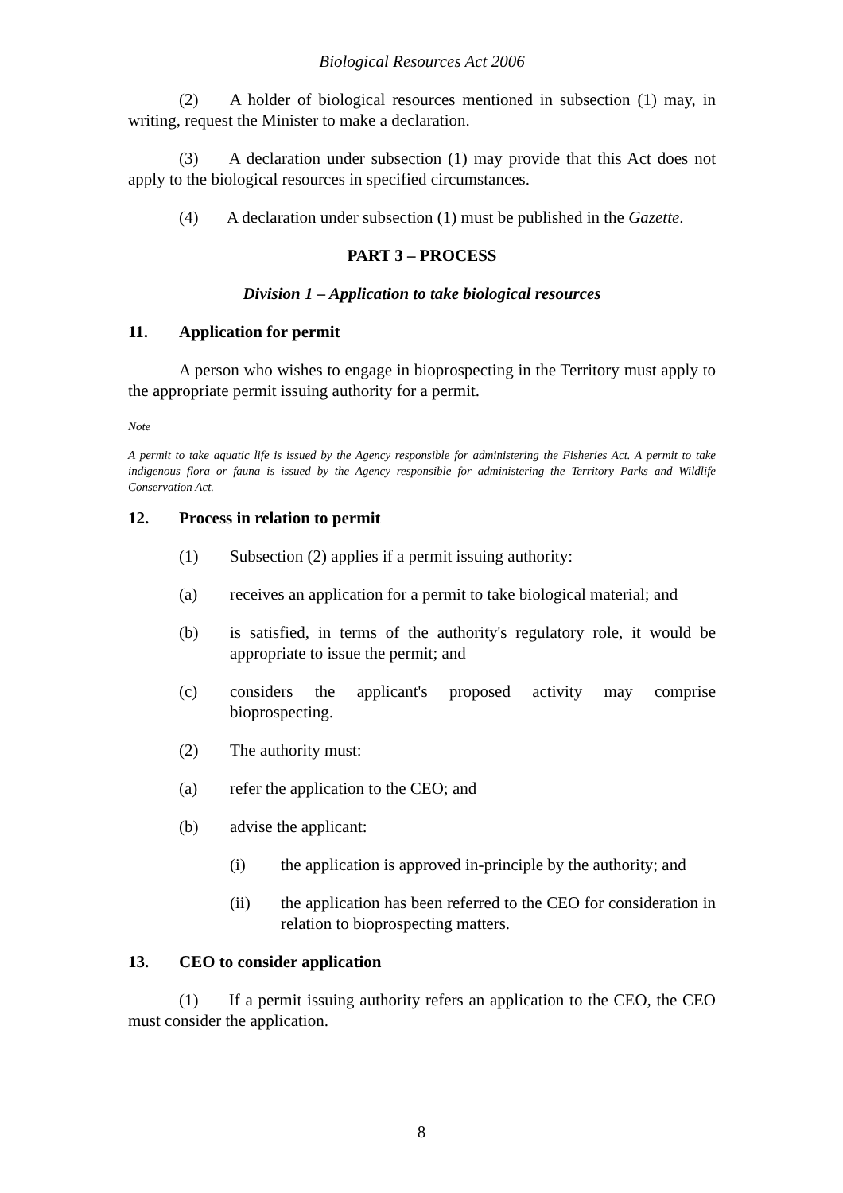Biological Resources Act 2006
(2)   A holder of biological resources mentioned in subsection (1) may, in writing, request the Minister to make a declaration.
(3)   A declaration under subsection (1) may provide that this Act does not apply to the biological resources in specified circumstances.
(4)   A declaration under subsection (1) must be published in the Gazette.
PART 3 – PROCESS
Division 1 – Application to take biological resources
11. Application for permit
A person who wishes to engage in bioprospecting in the Territory must apply to the appropriate permit issuing authority for a permit.
Note
A permit to take aquatic life is issued by the Agency responsible for administering the Fisheries Act. A permit to take indigenous flora or fauna is issued by the Agency responsible for administering the Territory Parks and Wildlife Conservation Act.
12. Process in relation to permit
(1) Subsection (2) applies if a permit issuing authority:
(a) receives an application for a permit to take biological material; and
(b) is satisfied, in terms of the authority's regulatory role, it would be appropriate to issue the permit; and
(c) considers the applicant's proposed activity may comprise bioprospecting.
(2) The authority must:
(a) refer the application to the CEO; and
(b) advise the applicant:
(i) the application is approved in-principle by the authority; and
(ii) the application has been referred to the CEO for consideration in relation to bioprospecting matters.
13. CEO to consider application
(1)   If a permit issuing authority refers an application to the CEO, the CEO must consider the application.
8